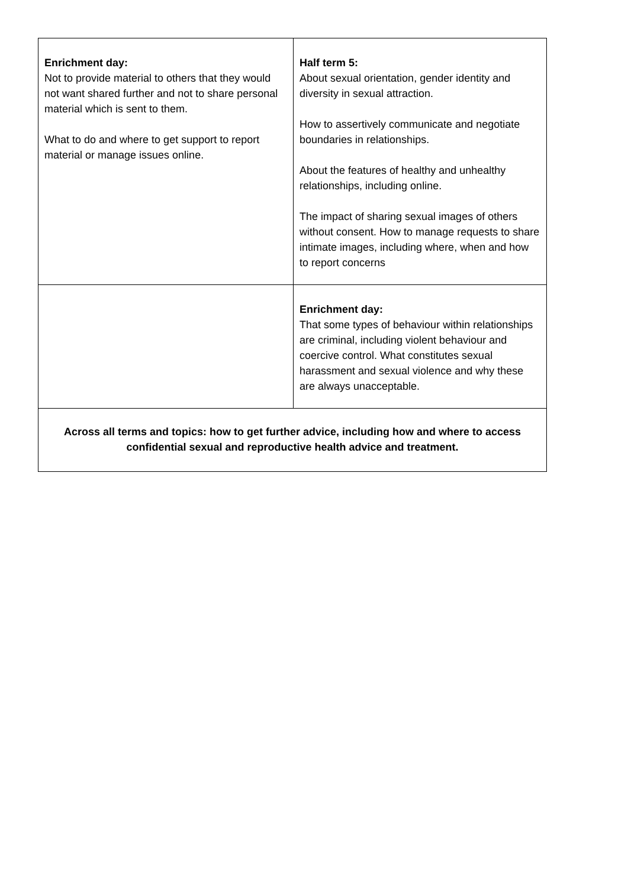| Enrichment day: Not to provide material to others that they would not want shared further and not to share personal material which is sent to them. What to do and where to get support to report material or manage issues online. | Half term 5: About sexual orientation, gender identity and diversity in sexual attraction. How to assertively communicate and negotiate boundaries in relationships. About the features of healthy and unhealthy relationships, including online. The impact of sharing sexual images of others without consent. How to manage requests to share intimate images, including where, when and how to report concerns |
| | Enrichment day: That some types of behaviour within relationships are criminal, including violent behaviour and coercive control. What constitutes sexual harassment and sexual violence and why these are always unacceptable. |
| Across all terms and topics: how to get further advice, including how and where to access confidential sexual and reproductive health advice and treatment. | |